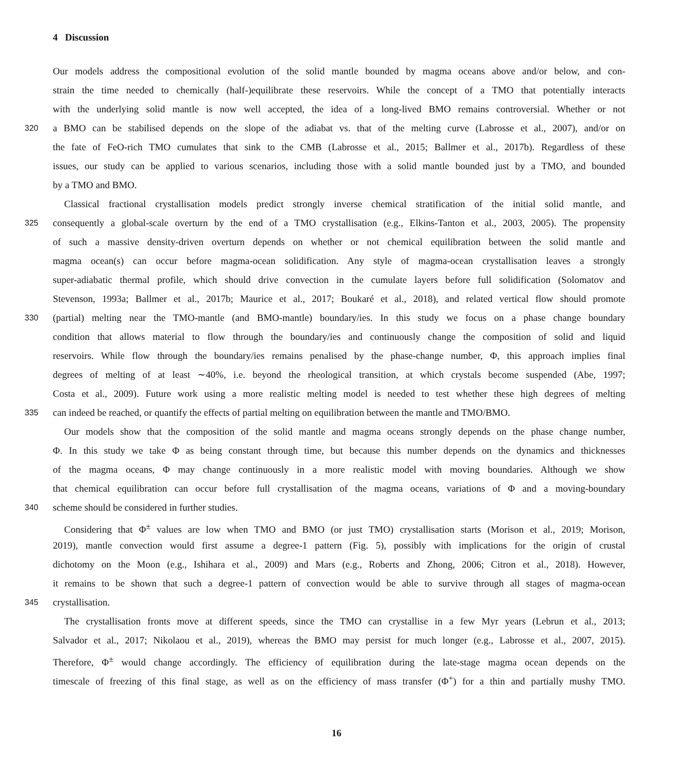4 Discussion
Our models address the compositional evolution of the solid mantle bounded by magma oceans above and/or below, and con-
strain the time needed to chemically (half-)equilibrate these reservoirs. While the concept of a TMO that potentially interacts
with the underlying solid mantle is now well accepted, the idea of a long-lived BMO remains controversial. Whether or not
320
a BMO can be stabilised depends on the slope of the adiabat vs. that of the melting curve (Labrosse et al., 2007), and/or on
the fate of FeO-rich TMO cumulates that sink to the CMB (Labrosse et al., 2015; Ballmer et al., 2017b). Regardless of these
issues, our study can be applied to various scenarios, including those with a solid mantle bounded just by a TMO, and bounded
by a TMO and BMO.
Classical fractional crystallisation models predict strongly inverse chemical stratification of the initial solid mantle, and
325
consequently a global-scale overturn by the end of a TMO crystallisation (e.g., Elkins-Tanton et al., 2003, 2005). The propensity
of such a massive density-driven overturn depends on whether or not chemical equilibration between the solid mantle and
magma ocean(s) can occur before magma-ocean solidification. Any style of magma-ocean crystallisation leaves a strongly
super-adiabatic thermal profile, which should drive convection in the cumulate layers before full solidification (Solomatov and
Stevenson, 1993a; Ballmer et al., 2017b; Maurice et al., 2017; Boukaré et al., 2018), and related vertical flow should promote
330
(partial) melting near the TMO-mantle (and BMO-mantle) boundary/ies. In this study we focus on a phase change boundary
condition that allows material to flow through the boundary/ies and continuously change the composition of solid and liquid
reservoirs. While flow through the boundary/ies remains penalised by the phase-change number, Φ, this approach implies final
degrees of melting of at least ∼40%, i.e. beyond the rheological transition, at which crystals become suspended (Abe, 1997;
Costa et al., 2009). Future work using a more realistic melting model is needed to test whether these high degrees of melting
335
can indeed be reached, or quantify the effects of partial melting on equilibration between the mantle and TMO/BMO.
Our models show that the composition of the solid mantle and magma oceans strongly depends on the phase change number,
Φ. In this study we take Φ as being constant through time, but because this number depends on the dynamics and thicknesses
of the magma oceans, Φ may change continuously in a more realistic model with moving boundaries. Although we show
that chemical equilibration can occur before full crystallisation of the magma oceans, variations of Φ and a moving-boundary
340
scheme should be considered in further studies.
Considering that Φ<sup>±</sup> values are low when TMO and BMO (or just TMO) crystallisation starts (Morison et al., 2019; Morison,
2019), mantle convection would first assume a degree-1 pattern (Fig. 5), possibly with implications for the origin of crustal
dichotomy on the Moon (e.g., Ishihara et al., 2009) and Mars (e.g., Roberts and Zhong, 2006; Citron et al., 2018). However,
it remains to be shown that such a degree-1 pattern of convection would be able to survive through all stages of magma-ocean
345
crystallisation.
The crystallisation fronts move at different speeds, since the TMO can crystallise in a few Myr years (Lebrun et al., 2013;
Salvador et al., 2017; Nikolaou et al., 2019), whereas the BMO may persist for much longer (e.g., Labrosse et al., 2007, 2015).
Therefore, Φ<sup>±</sup> would change accordingly. The efficiency of equilibration during the late-stage magma ocean depends on the
timescale of freezing of this final stage, as well as on the efficiency of mass transfer (Φ<sup>+</sup>) for a thin and partially mushy TMO.
16